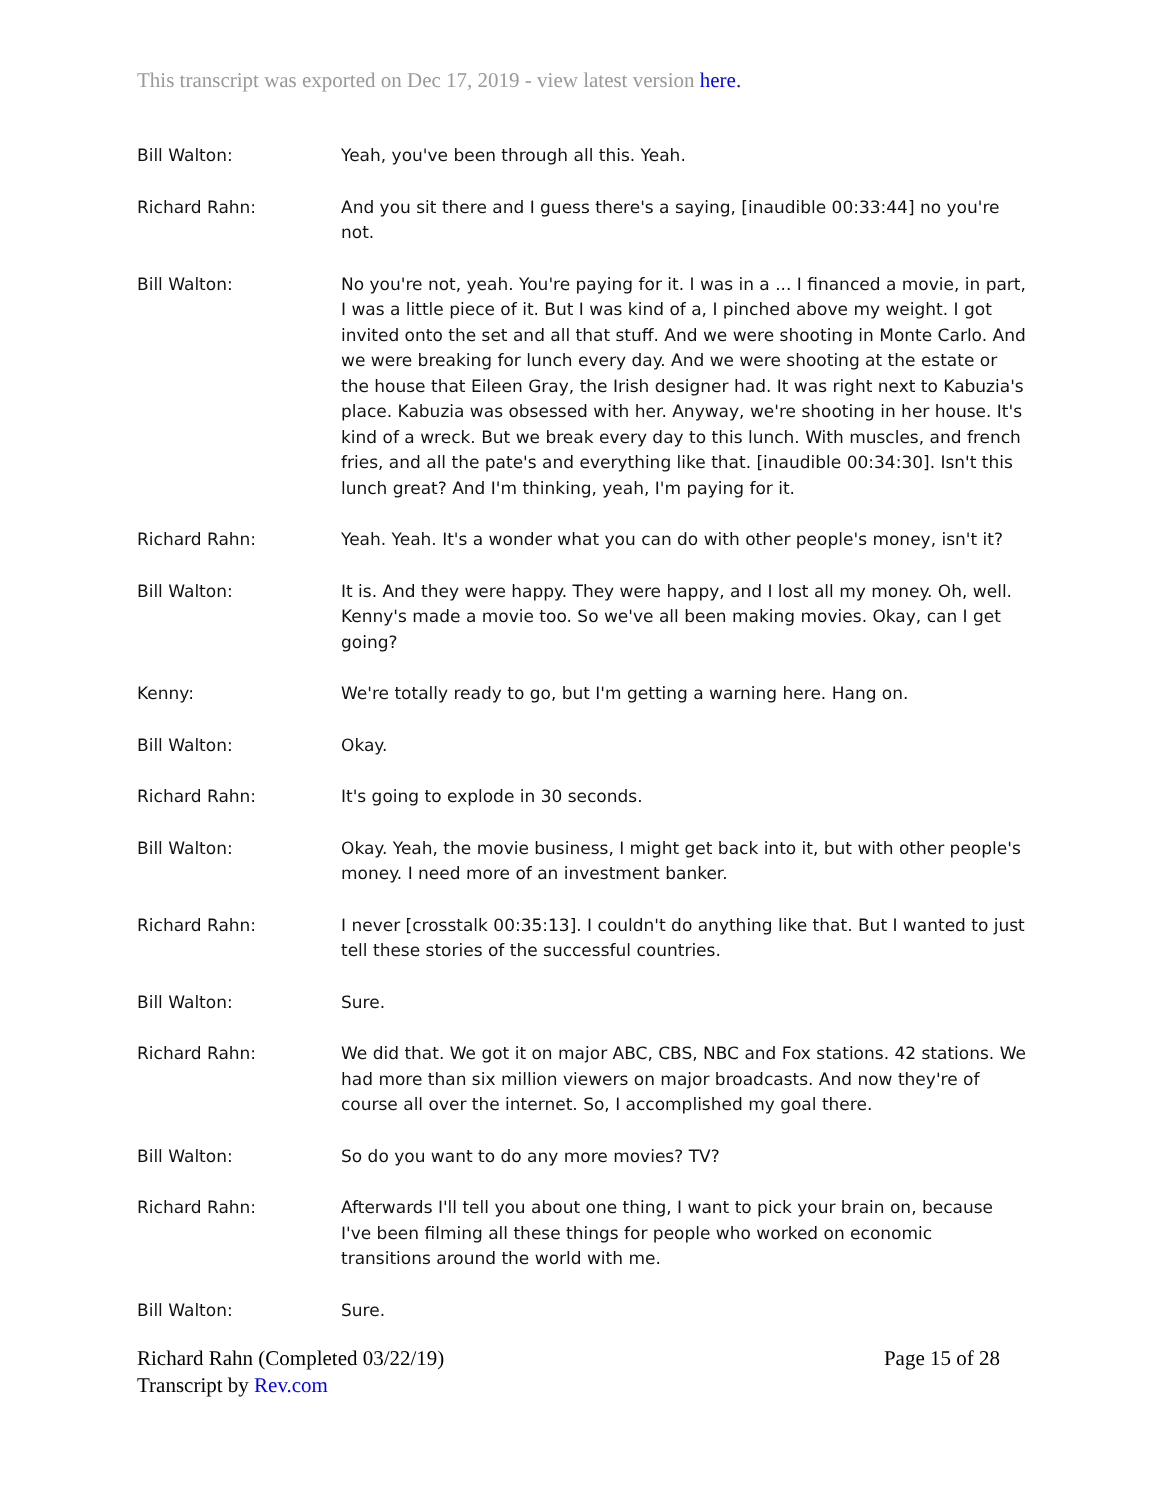This transcript was exported on Dec 17, 2019 - view latest version here.
Bill Walton: Yeah, you've been through all this. Yeah.
Richard Rahn: And you sit there and I guess there's a saying, [inaudible 00:33:44] no you're not.
Bill Walton: No you're not, yeah. You're paying for it. I was in a ... I financed a movie, in part, I was a little piece of it. But I was kind of a, I pinched above my weight. I got invited onto the set and all that stuff. And we were shooting in Monte Carlo. And we were breaking for lunch every day. And we were shooting at the estate or the house that Eileen Gray, the Irish designer had. It was right next to Kabuzia's place. Kabuzia was obsessed with her. Anyway, we're shooting in her house. It's kind of a wreck. But we break every day to this lunch. With muscles, and french fries, and all the pate's and everything like that. [inaudible 00:34:30]. Isn't this lunch great? And I'm thinking, yeah, I'm paying for it.
Richard Rahn: Yeah. Yeah. It's a wonder what you can do with other people's money, isn't it?
Bill Walton: It is. And they were happy. They were happy, and I lost all my money. Oh, well. Kenny's made a movie too. So we've all been making movies. Okay, can I get going?
Kenny: We're totally ready to go, but I'm getting a warning here. Hang on.
Bill Walton: Okay.
Richard Rahn: It's going to explode in 30 seconds.
Bill Walton: Okay. Yeah, the movie business, I might get back into it, but with other people's money. I need more of an investment banker.
Richard Rahn: I never [crosstalk 00:35:13]. I couldn't do anything like that. But I wanted to just tell these stories of the successful countries.
Bill Walton: Sure.
Richard Rahn: We did that. We got it on major ABC, CBS, NBC and Fox stations. 42 stations. We had more than six million viewers on major broadcasts. And now they're of course all over the internet. So, I accomplished my goal there.
Bill Walton: So do you want to do any more movies? TV?
Richard Rahn: Afterwards I'll tell you about one thing, I want to pick your brain on, because I've been filming all these things for people who worked on economic transitions around the world with me.
Bill Walton: Sure.
Richard Rahn (Completed 03/22/19)
Transcript by Rev.com
Page 15 of 28